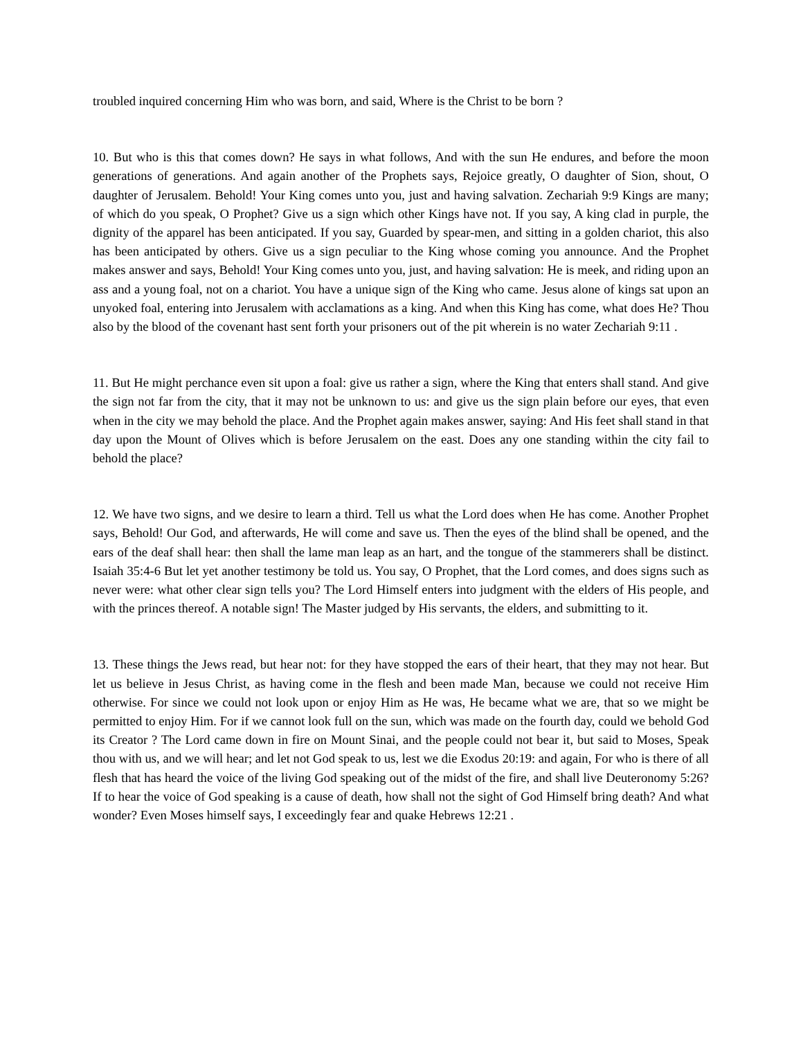troubled inquired concerning Him who was born, and said, Where is the Christ to be born ?
10. But who is this that comes down? He says in what follows, And with the sun He endures, and before the moon generations of generations. And again another of the Prophets says, Rejoice greatly, O daughter of Sion, shout, O daughter of Jerusalem. Behold! Your King comes unto you, just and having salvation. Zechariah 9:9 Kings are many; of which do you speak, O Prophet? Give us a sign which other Kings have not. If you say, A king clad in purple, the dignity of the apparel has been anticipated. If you say, Guarded by spear-men, and sitting in a golden chariot, this also has been anticipated by others. Give us a sign peculiar to the King whose coming you announce. And the Prophet makes answer and says, Behold! Your King comes unto you, just, and having salvation: He is meek, and riding upon an ass and a young foal, not on a chariot. You have a unique sign of the King who came. Jesus alone of kings sat upon an unyoked foal, entering into Jerusalem with acclamations as a king. And when this King has come, what does He? Thou also by the blood of the covenant hast sent forth your prisoners out of the pit wherein is no water Zechariah 9:11 .
11. But He might perchance even sit upon a foal: give us rather a sign, where the King that enters shall stand. And give the sign not far from the city, that it may not be unknown to us: and give us the sign plain before our eyes, that even when in the city we may behold the place. And the Prophet again makes answer, saying: And His feet shall stand in that day upon the Mount of Olives which is before Jerusalem on the east. Does any one standing within the city fail to behold the place?
12. We have two signs, and we desire to learn a third. Tell us what the Lord does when He has come. Another Prophet says, Behold! Our God, and afterwards, He will come and save us. Then the eyes of the blind shall be opened, and the ears of the deaf shall hear: then shall the lame man leap as an hart, and the tongue of the stammerers shall be distinct. Isaiah 35:4-6 But let yet another testimony be told us. You say, O Prophet, that the Lord comes, and does signs such as never were: what other clear sign tells you? The Lord Himself enters into judgment with the elders of His people, and with the princes thereof. A notable sign! The Master judged by His servants, the elders, and submitting to it.
13. These things the Jews read, but hear not: for they have stopped the ears of their heart, that they may not hear. But let us believe in Jesus Christ, as having come in the flesh and been made Man, because we could not receive Him otherwise. For since we could not look upon or enjoy Him as He was, He became what we are, that so we might be permitted to enjoy Him. For if we cannot look full on the sun, which was made on the fourth day, could we behold God its Creator ? The Lord came down in fire on Mount Sinai, and the people could not bear it, but said to Moses, Speak thou with us, and we will hear; and let not God speak to us, lest we die Exodus 20:19: and again, For who is there of all flesh that has heard the voice of the living God speaking out of the midst of the fire, and shall live Deuteronomy 5:26? If to hear the voice of God speaking is a cause of death, how shall not the sight of God Himself bring death? And what wonder? Even Moses himself says, I exceedingly fear and quake Hebrews 12:21 .